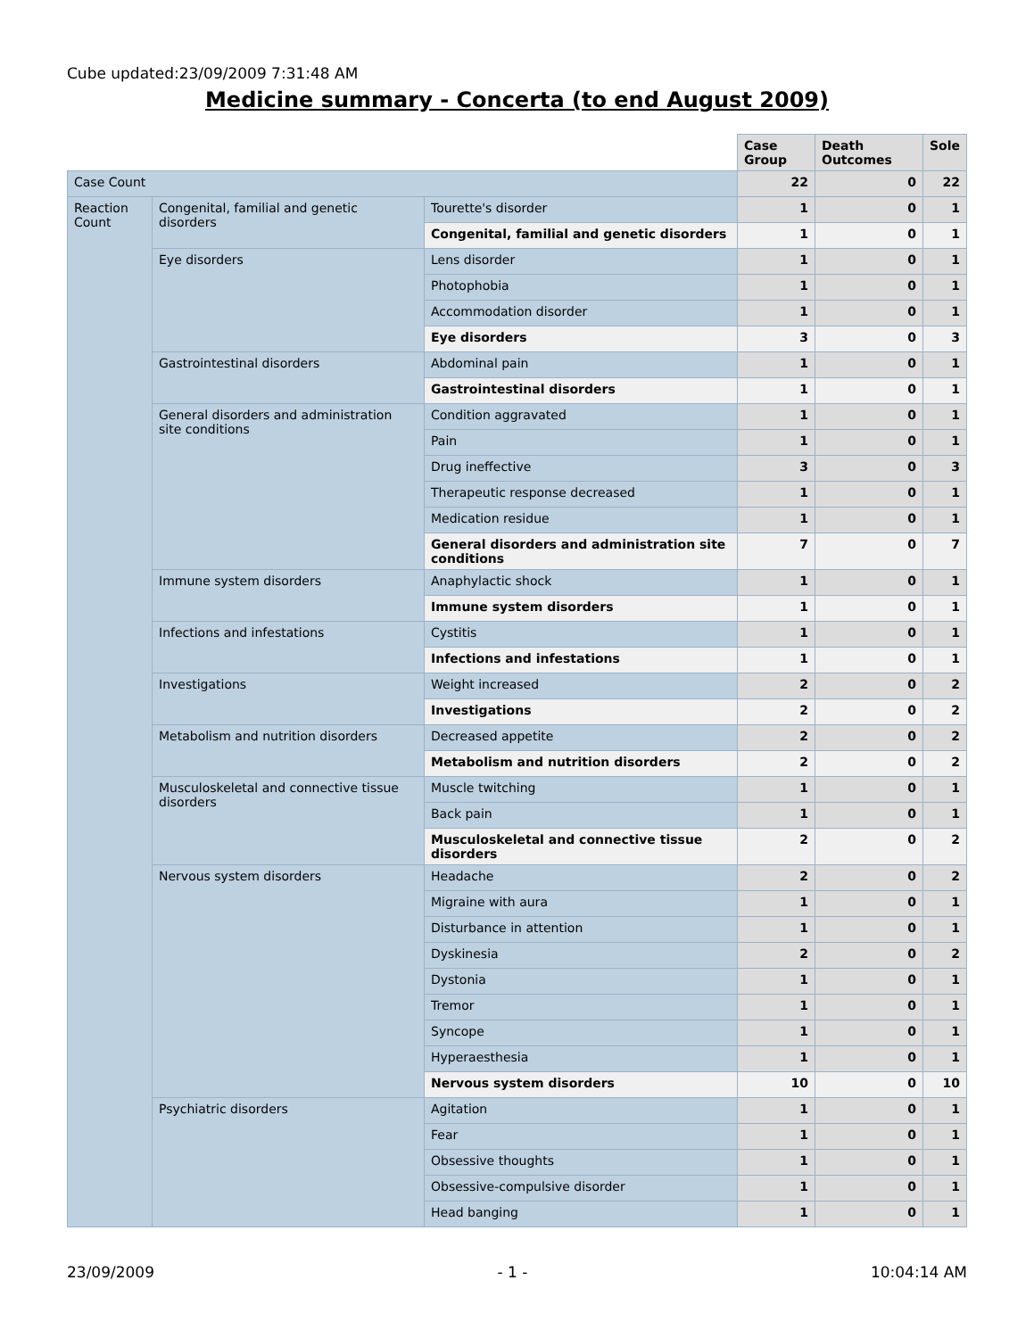Cube updated:23/09/2009 7:31:48 AM
Medicine summary - Concerta (to end August 2009)
| | | | Case Group | Death Outcomes | Sole |
| Case Count | | | 22 | 0 | 22 |
| Reaction Count | Congenital, familial and genetic disorders | Tourette's disorder | 1 | 0 | 1 |
| | | Congenital, familial and genetic disorders | 1 | 0 | 1 |
| | Eye disorders | Lens disorder | 1 | 0 | 1 |
| | | Photophobia | 1 | 0 | 1 |
| | | Accommodation disorder | 1 | 0 | 1 |
| | | Eye disorders | 3 | 0 | 3 |
| | Gastrointestinal disorders | Abdominal pain | 1 | 0 | 1 |
| | | Gastrointestinal disorders | 1 | 0 | 1 |
| | General disorders and administration site conditions | Condition aggravated | 1 | 0 | 1 |
| | | Pain | 1 | 0 | 1 |
| | | Drug ineffective | 3 | 0 | 3 |
| | | Therapeutic response decreased | 1 | 0 | 1 |
| | | Medication residue | 1 | 0 | 1 |
| | | General disorders and administration site conditions | 7 | 0 | 7 |
| | Immune system disorders | Anaphylactic shock | 1 | 0 | 1 |
| | | Immune system disorders | 1 | 0 | 1 |
| | Infections and infestations | Cystitis | 1 | 0 | 1 |
| | | Infections and infestations | 1 | 0 | 1 |
| | Investigations | Weight increased | 2 | 0 | 2 |
| | | Investigations | 2 | 0 | 2 |
| | Metabolism and nutrition disorders | Decreased appetite | 2 | 0 | 2 |
| | | Metabolism and nutrition disorders | 2 | 0 | 2 |
| | Musculoskeletal and connective tissue disorders | Muscle twitching | 1 | 0 | 1 |
| | | Back pain | 1 | 0 | 1 |
| | | Musculoskeletal and connective tissue disorders | 2 | 0 | 2 |
| | Nervous system disorders | Headache | 2 | 0 | 2 |
| | | Migraine with aura | 1 | 0 | 1 |
| | | Disturbance in attention | 1 | 0 | 1 |
| | | Dyskinesia | 2 | 0 | 2 |
| | | Dystonia | 1 | 0 | 1 |
| | | Tremor | 1 | 0 | 1 |
| | | Syncope | 1 | 0 | 1 |
| | | Hyperaesthesia | 1 | 0 | 1 |
| | | Nervous system disorders | 10 | 0 | 10 |
| | Psychiatric disorders | Agitation | 1 | 0 | 1 |
| | | Fear | 1 | 0 | 1 |
| | | Obsessive thoughts | 1 | 0 | 1 |
| | | Obsessive-compulsive disorder | 1 | 0 | 1 |
| | | Head banging | 1 | 0 | 1 |
23/09/2009 - 1 - 10:04:14 AM